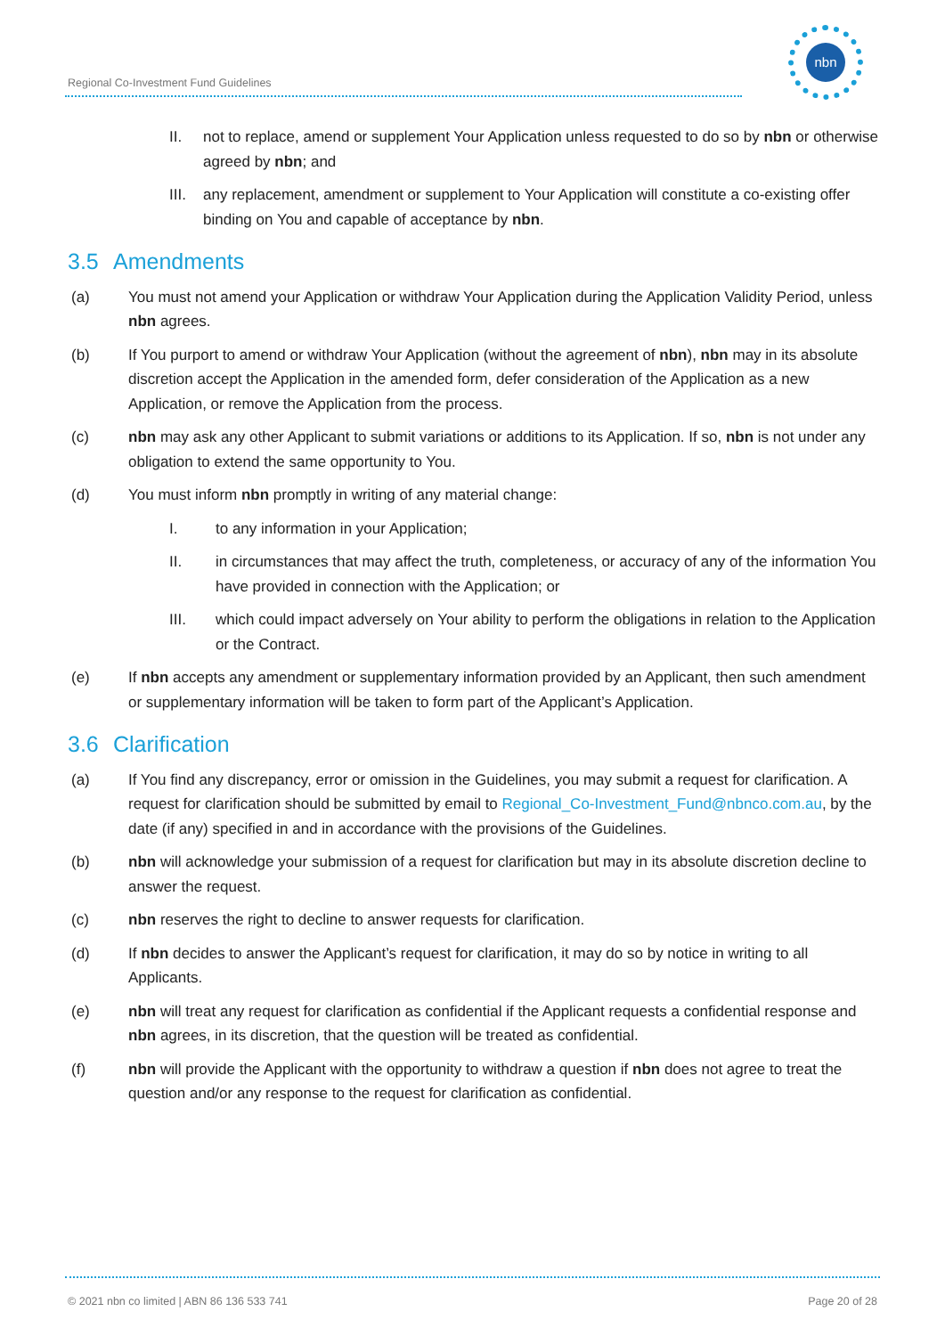Regional Co-Investment Fund Guidelines
nbn
II. not to replace, amend or supplement Your Application unless requested to do so by nbn or otherwise agreed by nbn; and
III.
any replacement, amendment or supplement to Your Application will constitute a co-existing offer binding on You and capable of acceptance by nbn.
3.5 Amendments
(a) You must not amend your Application or withdraw Your Application during the Application Validity Period, unless nbn agrees.
(b) If You purport to amend or withdraw Your Application (without the agreement of nbn), nbn may in its absolute discretion accept the Application in the amended form, defer consideration of the Application as a new Application, or remove the Application from the process.
(c) nbn may ask any other Applicant to submit variations or additions to its Application. If so, nbn is not under any obligation to extend the same opportunity to You.
(d) You must inform nbn promptly in writing of any material change:
I. to any information in your Application;
II. in circumstances that may affect the truth, completeness, or accuracy of any of the information You have provided in connection with the Application; or
III. which could impact adversely on Your ability to perform the obligations in relation to the Application or the Contract.
(e) If nbn accepts any amendment or supplementary information provided by an Applicant, then such amendment or supplementary information will be taken to form part of the Applicant’s Application.
3.6 Clarification
(a) If You find any discrepancy, error or omission in the Guidelines, you may submit a request for clarification. A request for clarification should be submitted by email to Regional_Co-Investment_Fund@nbnco.com.au, by the date (if any) specified in and in accordance with the provisions of the Guidelines.
(b) nbn will acknowledge your submission of a request for clarification but may in its absolute discretion decline to answer the request.
(c) nbn reserves the right to decline to answer requests for clarification.
(d) If nbn decides to answer the Applicant’s request for clarification, it may do so by notice in writing to all Applicants.
(e) nbn will treat any request for clarification as confidential if the Applicant requests a confidential response and nbn agrees, in its discretion, that the question will be treated as confidential.
(f) nbn will provide the Applicant with the opportunity to withdraw a question if nbn does not agree to treat the question and/or any response to the request for clarification as confidential.
© 2021 nbn co limited | ABN 86 136 533 741
Page 20 of 28